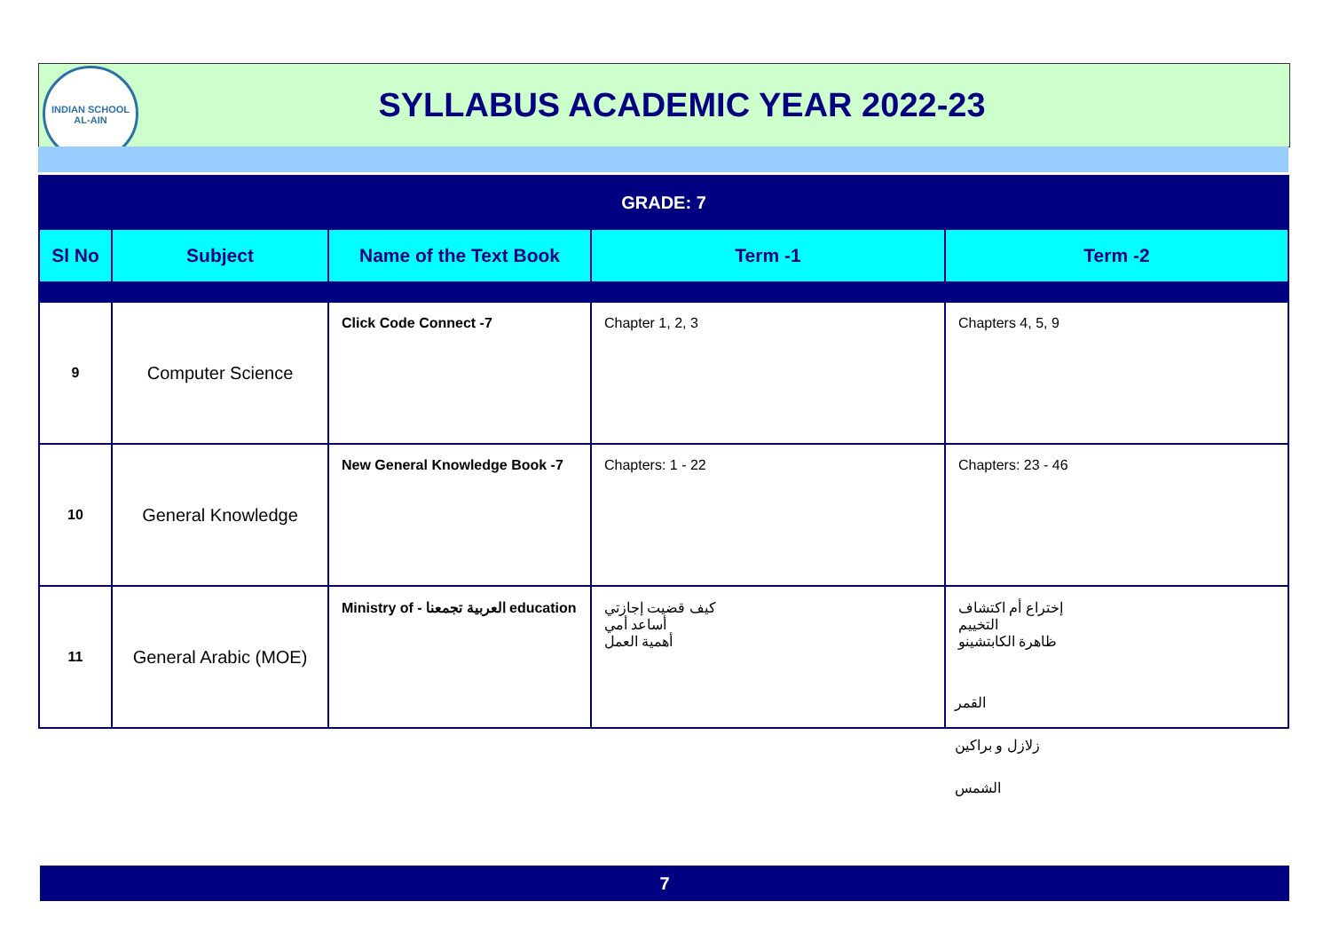INDIAN SCHOOL
AL-AIN
SYLLABUS ACADEMIC YEAR 2022-23
| GRADE: 7 | | | | |
| Sl No | Subject | Name of the Text Book | Term -1 | Term -2 |
| 9 | Computer Science | Click Code Connect -7 | Chapter 1, 2, 3 | Chapters 4, 5, 9 |
| 10 | General Knowledge | New General Knowledge Book -7 | Chapters: 1 - 22 | Chapters: 23 - 46 |
| 11 | General Arabic (MOE) | Ministry of - العربية تجمعنا education | كيف قضيت إجازتي أساعد أمي أهمية العمل | إختراع أم اكتشاف التخييم ظاهرة الكابتشينو |
القمر
زلازل و براكين
الشمس
7